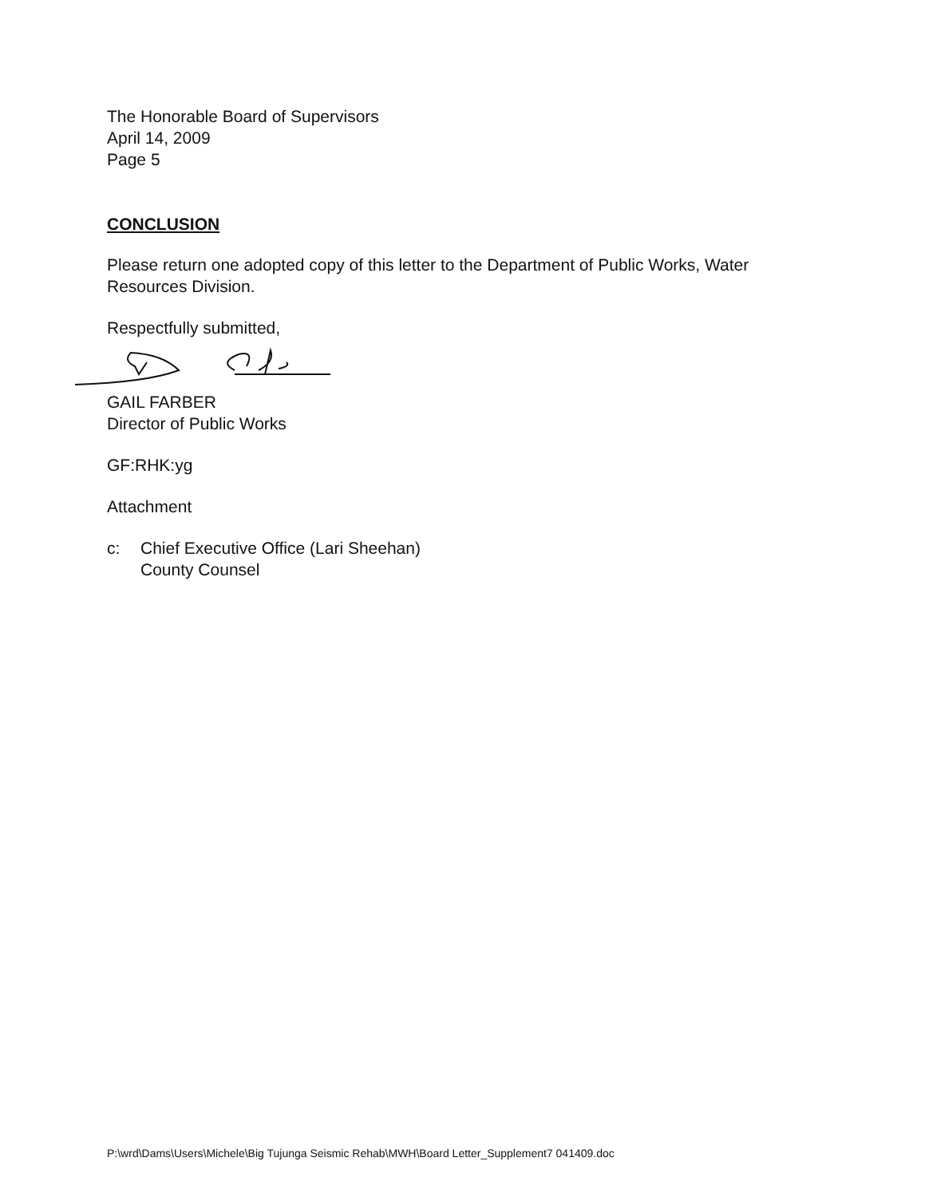The Honorable Board of Supervisors
April 14, 2009
Page 5
CONCLUSION
Please return one adopted copy of this letter to the Department of Public Works, Water Resources Division.
Respectfully submitted,
GAIL FARBER
Director of Public Works
GF:RHK:yg
Attachment
c: Chief Executive Office (Lari Sheehan)
County Counsel
P:\wrd\Dams\Users\Michele\Big Tujunga Seismic Rehab\MWH\Board Letter_Supplement7 041409.doc